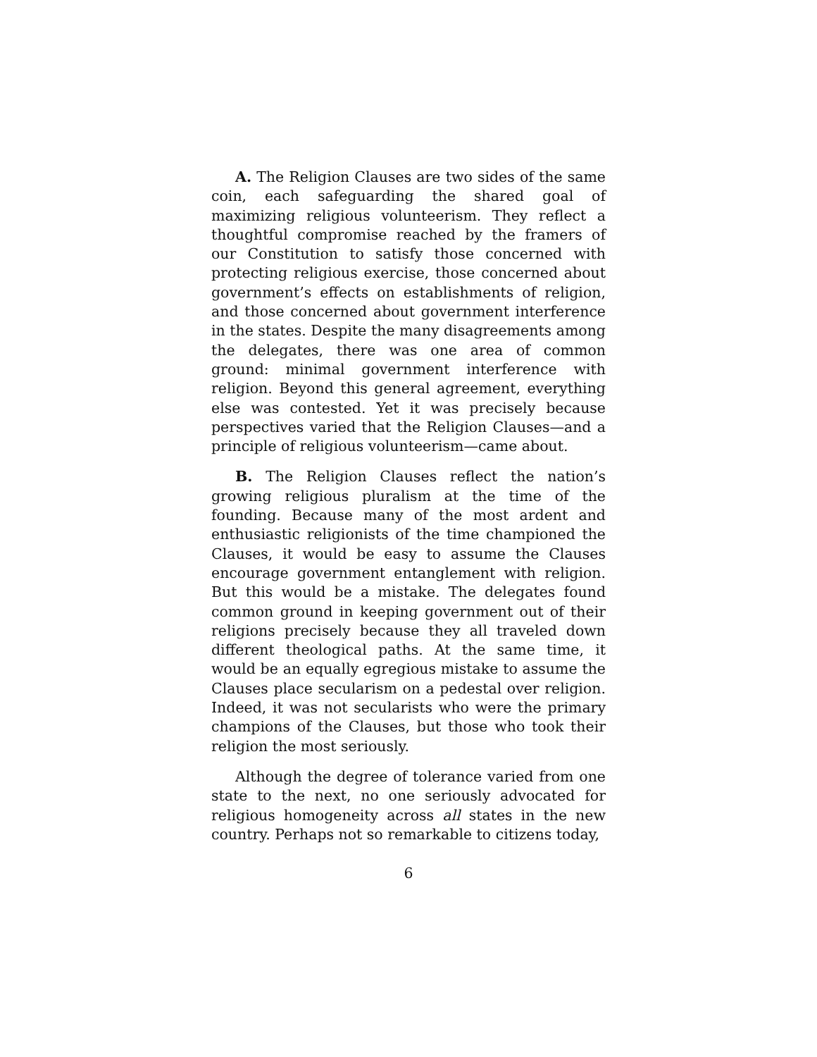A. The Religion Clauses are two sides of the same coin, each safeguarding the shared goal of maximizing religious volunteerism. They reflect a thoughtful compromise reached by the framers of our Constitution to satisfy those concerned with protecting religious exercise, those concerned about government’s effects on establishments of religion, and those concerned about government interference in the states. Despite the many disagreements among the delegates, there was one area of common ground: minimal government interference with religion. Beyond this general agreement, everything else was contested. Yet it was precisely because perspectives varied that the Religion Clauses—and a principle of religious volunteerism—came about.
B. The Religion Clauses reflect the nation’s growing religious pluralism at the time of the founding. Because many of the most ardent and enthusiastic religionists of the time championed the Clauses, it would be easy to assume the Clauses encourage government entanglement with religion. But this would be a mistake. The delegates found common ground in keeping government out of their religions precisely because they all traveled down different theological paths. At the same time, it would be an equally egregious mistake to assume the Clauses place secularism on a pedestal over religion. Indeed, it was not secularists who were the primary champions of the Clauses, but those who took their religion the most seriously.
Although the degree of tolerance varied from one state to the next, no one seriously advocated for religious homogeneity across all states in the new country. Perhaps not so remarkable to citizens today,
6